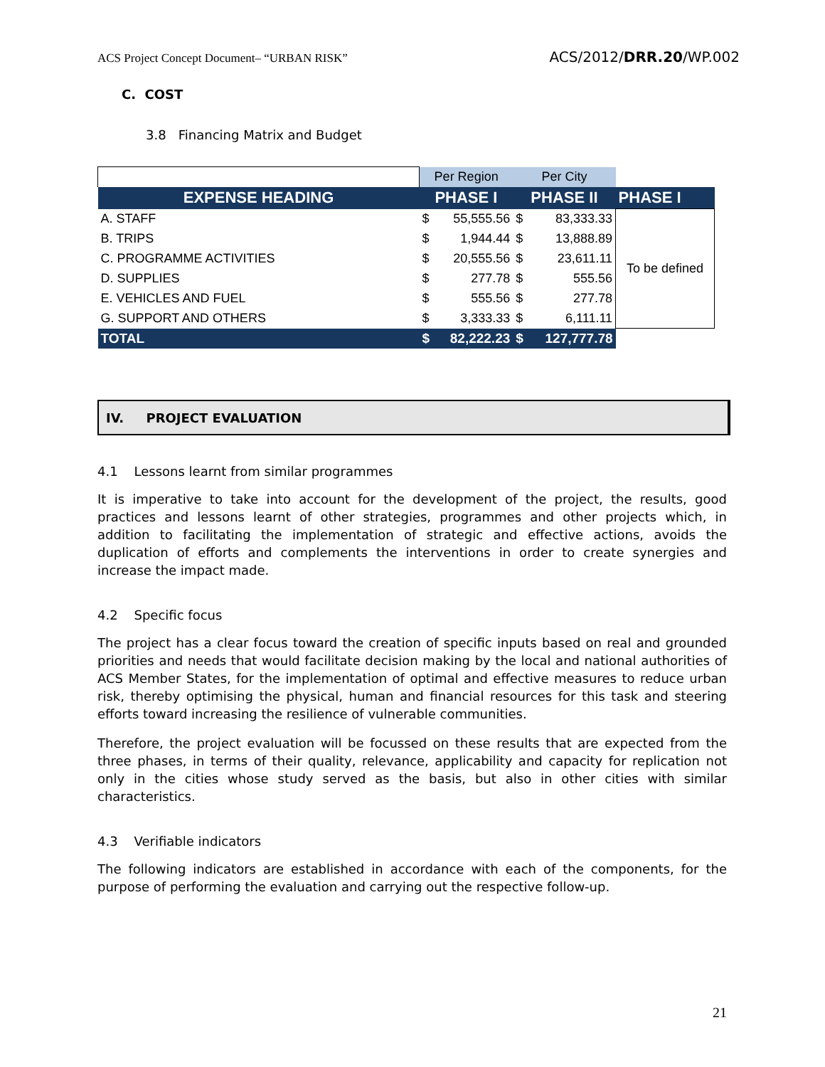ACS Project Concept Document– “URBAN RISK” ACS/2012/DRR.20/WP.002
C. COST
3.8 Financing Matrix and Budget
| | Per Region | | Per City | | |
| EXPENSE HEADING | PHASE I | | PHASE II | | PHASE I |
| A. STAFF | $ | 55,555.56 | $ | 83,333.33 | To be defined |
| B. TRIPS | $ | 1,944.44 | $ | 13,888.89 | |
| C. PROGRAMME ACTIVITIES | $ | 20,555.56 | $ | 23,611.11 | |
| D. SUPPLIES | $ | 277.78 | $ | 555.56 | |
| E. VEHICLES AND FUEL | $ | 555.56 | $ | 277.78 | |
| G. SUPPORT AND OTHERS | $ | 3,333.33 | $ | 6,111.11 | |
| TOTAL | $ | 82,222.23 | $ | 127,777.78 | |
IV. PROJECT EVALUATION
4.1 Lessons learnt from similar programmes
It is imperative to take into account for the development of the project, the results, good practices and lessons learnt of other strategies, programmes and other projects which, in addition to facilitating the implementation of strategic and effective actions, avoids the duplication of efforts and complements the interventions in order to create synergies and increase the impact made.
4.2 Specific focus
The project has a clear focus toward the creation of specific inputs based on real and grounded priorities and needs that would facilitate decision making by the local and national authorities of ACS Member States, for the implementation of optimal and effective measures to reduce urban risk, thereby optimising the physical, human and financial resources for this task and steering efforts toward increasing the resilience of vulnerable communities.
Therefore, the project evaluation will be focussed on these results that are expected from the three phases, in terms of their quality, relevance, applicability and capacity for replication not only in the cities whose study served as the basis, but also in other cities with similar characteristics.
4.3 Verifiable indicators
The following indicators are established in accordance with each of the components, for the purpose of performing the evaluation and carrying out the respective follow-up.
21